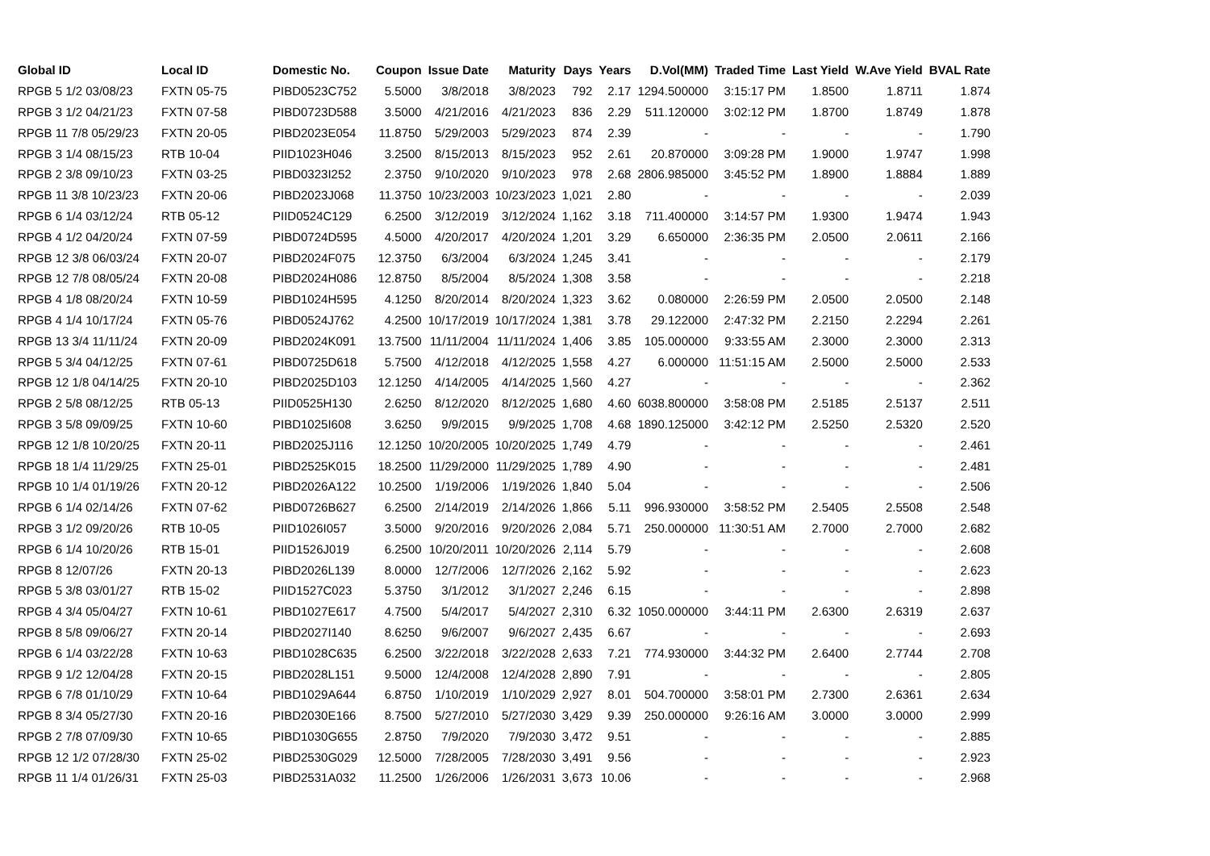| Global ID | Local ID | Domestic No. | Coupon | Issue Date | Maturity | Days | Years | D.Vol(MM) | Traded Time | Last Yield | W.Ave Yield | BVAL Rate |
| --- | --- | --- | --- | --- | --- | --- | --- | --- | --- | --- | --- | --- |
| RPGB 5 1/2 03/08/23 | FXTN 05-75 | PIBD0523C752 | 5.5000 | 3/8/2018 | 3/8/2023 | 792 | 2.17 | 1294.500000 | 3:15:17 PM | 1.8500 | 1.8711 | 1.874 |
| RPGB 3 1/2 04/21/23 | FXTN 07-58 | PIBD0723D588 | 3.5000 | 4/21/2016 | 4/21/2023 | 836 | 2.29 | 511.120000 | 3:02:12 PM | 1.8700 | 1.8749 | 1.878 |
| RPGB 11 7/8 05/29/23 | FXTN 20-05 | PIBD2023E054 | 11.8750 | 5/29/2003 | 5/29/2023 | 874 | 2.39 | - | - | - | - | 1.790 |
| RPGB 3 1/4 08/15/23 | RTB 10-04 | PIID1023H046 | 3.2500 | 8/15/2013 | 8/15/2023 | 952 | 2.61 | 20.870000 | 3:09:28 PM | 1.9000 | 1.9747 | 1.998 |
| RPGB 2 3/8 09/10/23 | FXTN 03-25 | PIBD0323I252 | 2.3750 | 9/10/2020 | 9/10/2023 | 978 | 2.68 | 2806.985000 | 3:45:52 PM | 1.8900 | 1.8884 | 1.889 |
| RPGB 11 3/8 10/23/23 | FXTN 20-06 | PIBD2023J068 | 11.3750 | 10/23/2003 | 10/23/2023 | 1,021 | 2.80 | - | - | - | - | 2.039 |
| RPGB 6 1/4 03/12/24 | RTB 05-12 | PIID0524C129 | 6.2500 | 3/12/2019 | 3/12/2024 | 1,162 | 3.18 | 711.400000 | 3:14:57 PM | 1.9300 | 1.9474 | 1.943 |
| RPGB 4 1/2 04/20/24 | FXTN 07-59 | PIBD0724D595 | 4.5000 | 4/20/2017 | 4/20/2024 | 1,201 | 3.29 | 6.650000 | 2:36:35 PM | 2.0500 | 2.0611 | 2.166 |
| RPGB 12 3/8 06/03/24 | FXTN 20-07 | PIBD2024F075 | 12.3750 | 6/3/2004 | 6/3/2024 | 1,245 | 3.41 | - | - | - | - | 2.179 |
| RPGB 12 7/8 08/05/24 | FXTN 20-08 | PIBD2024H086 | 12.8750 | 8/5/2004 | 8/5/2024 | 1,308 | 3.58 | - | - | - | - | 2.218 |
| RPGB 4 1/8 08/20/24 | FXTN 10-59 | PIBD1024H595 | 4.1250 | 8/20/2014 | 8/20/2024 | 1,323 | 3.62 | 0.080000 | 2:26:59 PM | 2.0500 | 2.0500 | 2.148 |
| RPGB 4 1/4 10/17/24 | FXTN 05-76 | PIBD0524J762 | 4.2500 | 10/17/2019 | 10/17/2024 | 1,381 | 3.78 | 29.122000 | 2:47:32 PM | 2.2150 | 2.2294 | 2.261 |
| RPGB 13 3/4 11/11/24 | FXTN 20-09 | PIBD2024K091 | 13.7500 | 11/11/2004 | 11/11/2024 | 1,406 | 3.85 | 105.000000 | 9:33:55 AM | 2.3000 | 2.3000 | 2.313 |
| RPGB 5 3/4 04/12/25 | FXTN 07-61 | PIBD0725D618 | 5.7500 | 4/12/2018 | 4/12/2025 | 1,558 | 4.27 | 6.000000 | 11:51:15 AM | 2.5000 | 2.5000 | 2.533 |
| RPGB 12 1/8 04/14/25 | FXTN 20-10 | PIBD2025D103 | 12.1250 | 4/14/2005 | 4/14/2025 | 1,560 | 4.27 | - | - | - | - | 2.362 |
| RPGB 2 5/8 08/12/25 | RTB 05-13 | PIID0525H130 | 2.6250 | 8/12/2020 | 8/12/2025 | 1,680 | 4.60 | 6038.800000 | 3:58:08 PM | 2.5185 | 2.5137 | 2.511 |
| RPGB 3 5/8 09/09/25 | FXTN 10-60 | PIBD1025I608 | 3.6250 | 9/9/2015 | 9/9/2025 | 1,708 | 4.68 | 1890.125000 | 3:42:12 PM | 2.5250 | 2.5320 | 2.520 |
| RPGB 12 1/8 10/20/25 | FXTN 20-11 | PIBD2025J116 | 12.1250 | 10/20/2005 | 10/20/2025 | 1,749 | 4.79 | - | - | - | - | 2.461 |
| RPGB 18 1/4 11/29/25 | FXTN 25-01 | PIBD2525K015 | 18.2500 | 11/29/2000 | 11/29/2025 | 1,789 | 4.90 | - | - | - | - | 2.481 |
| RPGB 10 1/4 01/19/26 | FXTN 20-12 | PIBD2026A122 | 10.2500 | 1/19/2006 | 1/19/2026 | 1,840 | 5.04 | - | - | - | - | 2.506 |
| RPGB 6 1/4 02/14/26 | FXTN 07-62 | PIBD0726B627 | 6.2500 | 2/14/2019 | 2/14/2026 | 1,866 | 5.11 | 996.930000 | 3:58:52 PM | 2.5405 | 2.5508 | 2.548 |
| RPGB 3 1/2 09/20/26 | RTB 10-05 | PIID1026I057 | 3.5000 | 9/20/2016 | 9/20/2026 | 2,084 | 5.71 | 250.000000 | 11:30:51 AM | 2.7000 | 2.7000 | 2.682 |
| RPGB 6 1/4 10/20/26 | RTB 15-01 | PIID1526J019 | 6.2500 | 10/20/2011 | 10/20/2026 | 2,114 | 5.79 | - | - | - | - | 2.608 |
| RPGB 8 12/07/26 | FXTN 20-13 | PIBD2026L139 | 8.0000 | 12/7/2006 | 12/7/2026 | 2,162 | 5.92 | - | - | - | - | 2.623 |
| RPGB 5 3/8 03/01/27 | RTB 15-02 | PIID1527C023 | 5.3750 | 3/1/2012 | 3/1/2027 | 2,246 | 6.15 | - | - | - | - | 2.898 |
| RPGB 4 3/4 05/04/27 | FXTN 10-61 | PIBD1027E617 | 4.7500 | 5/4/2017 | 5/4/2027 | 2,310 | 6.32 | 1050.000000 | 3:44:11 PM | 2.6300 | 2.6319 | 2.637 |
| RPGB 8 5/8 09/06/27 | FXTN 20-14 | PIBD2027I140 | 8.6250 | 9/6/2007 | 9/6/2027 | 2,435 | 6.67 | - | - | - | - | 2.693 |
| RPGB 6 1/4 03/22/28 | FXTN 10-63 | PIBD1028C635 | 6.2500 | 3/22/2018 | 3/22/2028 | 2,633 | 7.21 | 774.930000 | 3:44:32 PM | 2.6400 | 2.7744 | 2.708 |
| RPGB 9 1/2 12/04/28 | FXTN 20-15 | PIBD2028L151 | 9.5000 | 12/4/2008 | 12/4/2028 | 2,890 | 7.91 | - | - | - | - | 2.805 |
| RPGB 6 7/8 01/10/29 | FXTN 10-64 | PIBD1029A644 | 6.8750 | 1/10/2019 | 1/10/2029 | 2,927 | 8.01 | 504.700000 | 3:58:01 PM | 2.7300 | 2.6361 | 2.634 |
| RPGB 8 3/4 05/27/30 | FXTN 20-16 | PIBD2030E166 | 8.7500 | 5/27/2010 | 5/27/2030 | 3,429 | 9.39 | 250.000000 | 9:26:16 AM | 3.0000 | 3.0000 | 2.999 |
| RPGB 2 7/8 07/09/30 | FXTN 10-65 | PIBD1030G655 | 2.8750 | 7/9/2020 | 7/9/2030 | 3,472 | 9.51 | - | - | - | - | 2.885 |
| RPGB 12 1/2 07/28/30 | FXTN 25-02 | PIBD2530G029 | 12.5000 | 7/28/2005 | 7/28/2030 | 3,491 | 9.56 | - | - | - | - | 2.923 |
| RPGB 11 1/4 01/26/31 | FXTN 25-03 | PIBD2531A032 | 11.2500 | 1/26/2006 | 1/26/2031 | 3,673 | 10.06 | - | - | - | - | 2.968 |